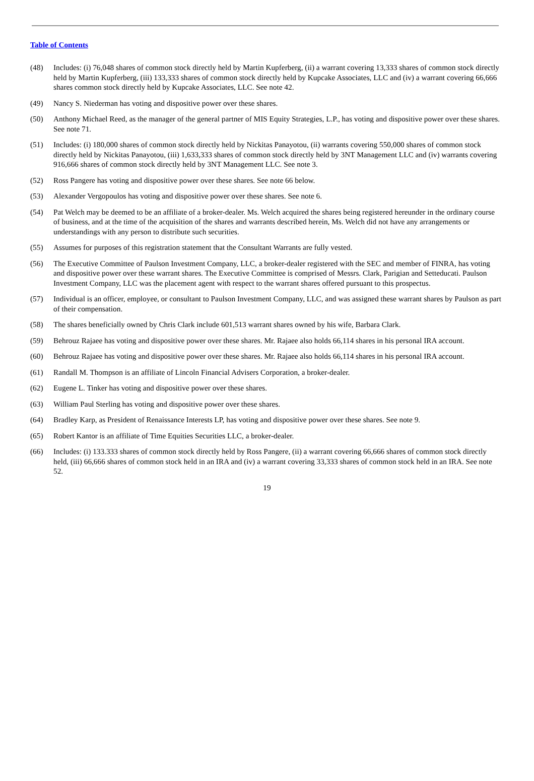Table of Contents
(48) Includes: (i) 76,048 shares of common stock directly held by Martin Kupferberg, (ii) a warrant covering 13,333 shares of common stock directly held by Martin Kupferberg, (iii) 133,333 shares of common stock directly held by Kupcake Associates, LLC and (iv) a warrant covering 66,666 shares common stock directly held by Kupcake Associates, LLC. See note 42.
(49) Nancy S. Niederman has voting and dispositive power over these shares.
(50) Anthony Michael Reed, as the manager of the general partner of MIS Equity Strategies, L.P., has voting and dispositive power over these shares. See note 71.
(51) Includes: (i) 180,000 shares of common stock directly held by Nickitas Panayotou, (ii) warrants covering 550,000 shares of common stock directly held by Nickitas Panayotou, (iii) 1,633,333 shares of common stock directly held by 3NT Management LLC and (iv) warrants covering 916,666 shares of common stock directly held by 3NT Management LLC. See note 3.
(52) Ross Pangere has voting and dispositive power over these shares. See note 66 below.
(53) Alexander Vergopoulos has voting and dispositive power over these shares. See note 6.
(54) Pat Welch may be deemed to be an affiliate of a broker-dealer. Ms. Welch acquired the shares being registered hereunder in the ordinary course of business, and at the time of the acquisition of the shares and warrants described herein, Ms. Welch did not have any arrangements or understandings with any person to distribute such securities.
(55) Assumes for purposes of this registration statement that the Consultant Warrants are fully vested.
(56) The Executive Committee of Paulson Investment Company, LLC, a broker-dealer registered with the SEC and member of FINRA, has voting and dispositive power over these warrant shares. The Executive Committee is comprised of Messrs. Clark, Parigian and Setteducati. Paulson Investment Company, LLC was the placement agent with respect to the warrant shares offered pursuant to this prospectus.
(57) Individual is an officer, employee, or consultant to Paulson Investment Company, LLC, and was assigned these warrant shares by Paulson as part of their compensation.
(58) The shares beneficially owned by Chris Clark include 601,513 warrant shares owned by his wife, Barbara Clark.
(59) Behrouz Rajaee has voting and dispositive power over these shares. Mr. Rajaee also holds 66,114 shares in his personal IRA account.
(60) Behrouz Rajaee has voting and dispositive power over these shares. Mr. Rajaee also holds 66,114 shares in his personal IRA account.
(61) Randall M. Thompson is an affiliate of Lincoln Financial Advisers Corporation, a broker-dealer.
(62) Eugene L. Tinker has voting and dispositive power over these shares.
(63) William Paul Sterling has voting and dispositive power over these shares.
(64) Bradley Karp, as President of Renaissance Interests LP, has voting and dispositive power over these shares. See note 9.
(65) Robert Kantor is an affiliate of Time Equities Securities LLC, a broker-dealer.
(66) Includes: (i) 133.333 shares of common stock directly held by Ross Pangere, (ii) a warrant covering 66,666 shares of common stock directly held, (iii) 66,666 shares of common stock held in an IRA and (iv) a warrant covering 33,333 shares of common stock held in an IRA. See note 52.
19